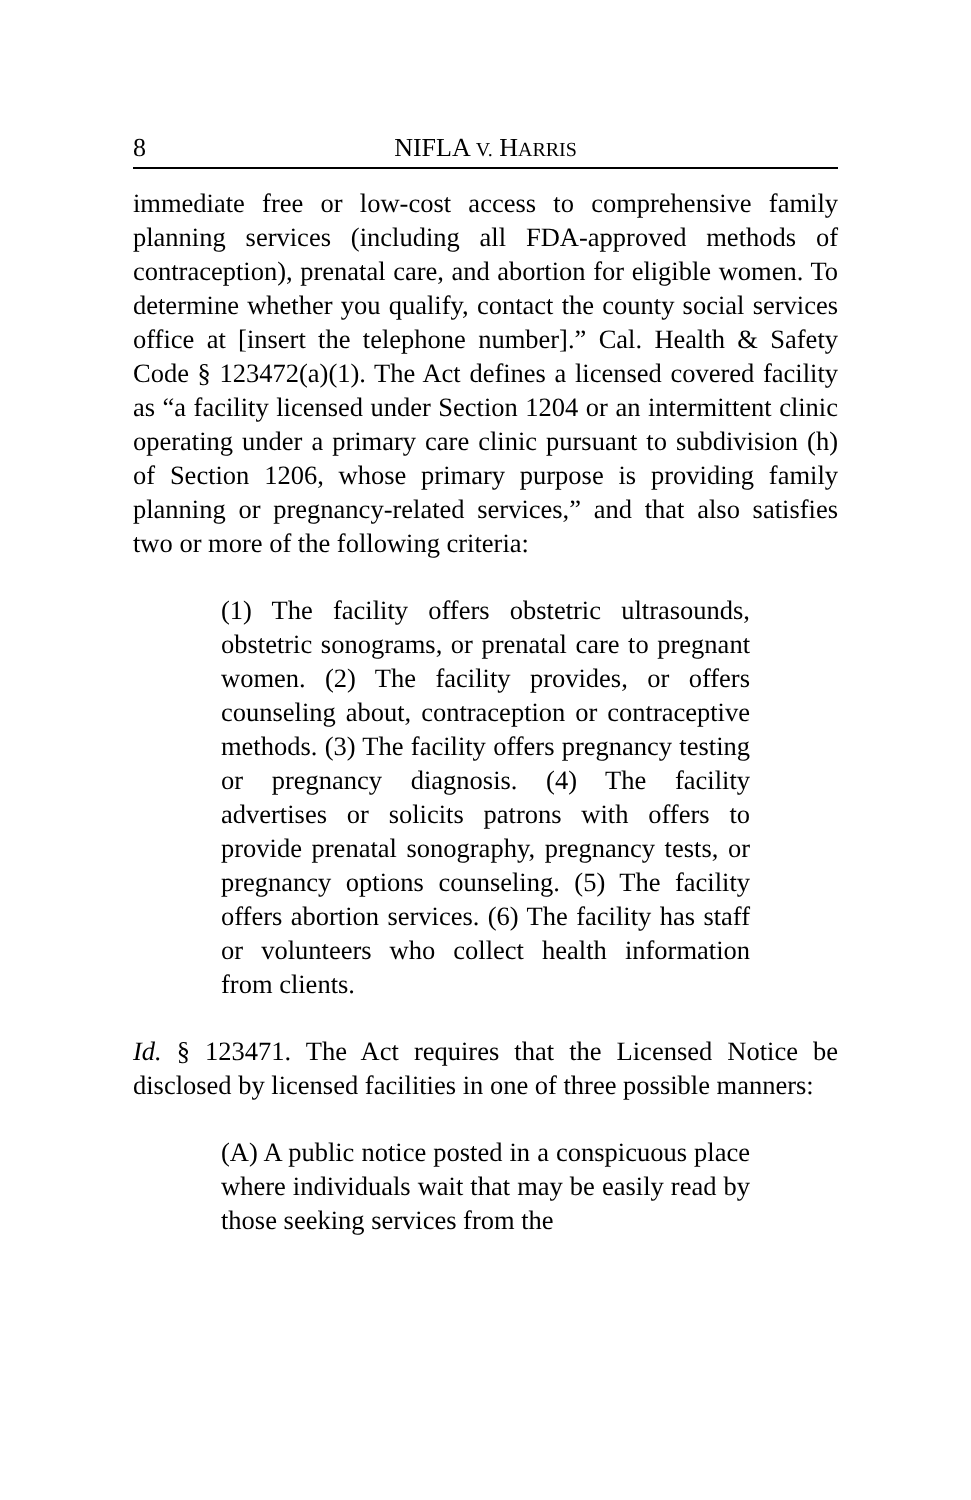8 NIFLA V. HARRIS
immediate free or low-cost access to comprehensive family planning services (including all FDA-approved methods of contraception), prenatal care, and abortion for eligible women. To determine whether you qualify, contact the county social services office at [insert the telephone number].” Cal. Health & Safety Code § 123472(a)(1). The Act defines a licensed covered facility as “a facility licensed under Section 1204 or an intermittent clinic operating under a primary care clinic pursuant to subdivision (h) of Section 1206, whose primary purpose is providing family planning or pregnancy-related services,” and that also satisfies two or more of the following criteria:
(1) The facility offers obstetric ultrasounds, obstetric sonograms, or prenatal care to pregnant women. (2) The facility provides, or offers counseling about, contraception or contraceptive methods. (3) The facility offers pregnancy testing or pregnancy diagnosis. (4) The facility advertises or solicits patrons with offers to provide prenatal sonography, pregnancy tests, or pregnancy options counseling. (5) The facility offers abortion services. (6) The facility has staff or volunteers who collect health information from clients.
Id. § 123471. The Act requires that the Licensed Notice be disclosed by licensed facilities in one of three possible manners:
(A) A public notice posted in a conspicuous place where individuals wait that may be easily read by those seeking services from the